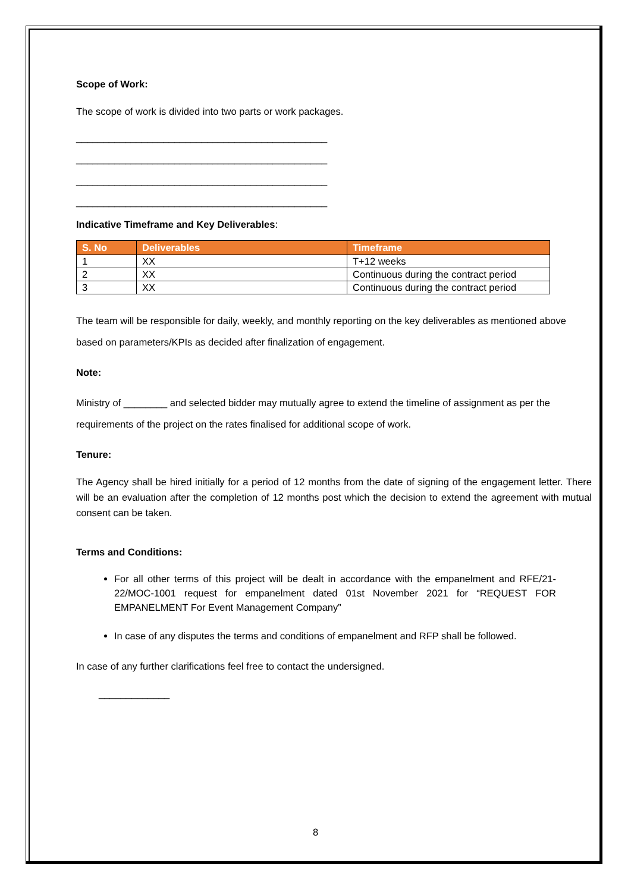Scope of Work:
The scope of work is divided into two parts or work packages.
______________________________________________
______________________________________________
______________________________________________
______________________________________________
Indicative Timeframe and Key Deliverables:
| S. No | Deliverables | Timeframe |
| --- | --- | --- |
| 1 | XX | T+12 weeks |
| 2 | XX | Continuous during the contract period |
| 3 | XX | Continuous during the contract period |
The team will be responsible for daily, weekly, and monthly reporting on the key deliverables as mentioned above based on parameters/KPIs as decided after finalization of engagement.
Note:
Ministry of ________ and selected bidder may mutually agree to extend the timeline of assignment as per the requirements of the project on the rates finalised for additional scope of work.
Tenure:
The Agency shall be hired initially for a period of 12 months from the date of signing of the engagement letter. There will be an evaluation after the completion of 12 months post which the decision to extend the agreement with mutual consent can be taken.
Terms and Conditions:
For all other terms of this project will be dealt in accordance with the empanelment and RFE/21-22/MOC-1001 request for empanelment dated 01st November 2021 for “REQUEST FOR EMPANELMENT For Event Management Company”
In case of any disputes the terms and conditions of empanelment and RFP shall be followed.
In case of any further clarifications feel free to contact the undersigned.
_____________
8